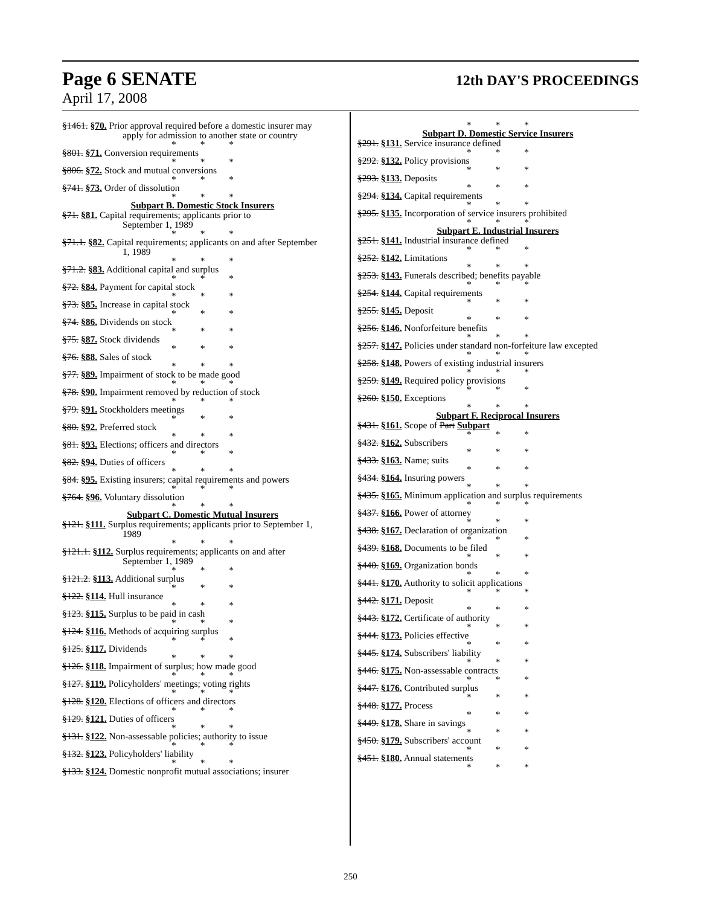Page 6 SENATE 12th DAY'S PROCEEDINGS
April 17, 2008
§1461. §70. Prior approval required before a domestic insurer may
apply for admission to another state or country
* * *
§801. §71. Conversion requirements
* * *
§806. §72. Stock and mutual conversions
* * *
§741. §73. Order of dissolution
* * *
Subpart B. Domestic Stock Insurers
§71. §81. Capital requirements; applicants prior to
September 1, 1989
* * *
§71.1. §82. Capital requirements; applicants on and after September
1, 1989
* * *
§71.2. §83. Additional capital and surplus
* * *
§72. §84. Payment for capital stock
* * *
§73. §85. Increase in capital stock
* * *
§74. §86. Dividends on stock
* * *
§75. §87. Stock dividends
* * *
§76. §88. Sales of stock
* * *
§77. §89. Impairment of stock to be made good
* * *
§78. §90. Impairment removed by reduction of stock
* * *
§79. §91. Stockholders meetings
* * *
§80. §92. Preferred stock
* * *
§81. §93. Elections; officers and directors
* * *
§82. §94. Duties of officers
* * *
§84. §95. Existing insurers; capital requirements and powers
* * *
§764. §96. Voluntary dissolution
* * *
Subpart C. Domestic Mutual Insurers
§121. §111. Surplus requirements; applicants prior to September 1,
1989
* * *
§121.1. §112. Surplus requirements; applicants on and after
September 1, 1989
* * *
§121.2. §113. Additional surplus
* * *
§122. §114. Hull insurance
* * *
§123. §115. Surplus to be paid in cash
* * *
§124. §116. Methods of acquiring surplus
* * *
§125. §117. Dividends
* * *
§126. §118. Impairment of surplus; how made good
* * *
§127. §119. Policyholders' meetings; voting rights
* * *
§128. §120. Elections of officers and directors
* * *
§129. §121. Duties of officers
* * *
§131. §122. Non-assessable policies; authority to issue
* * *
§132. §123. Policyholders' liability
* * *
§133. §124. Domestic nonprofit mutual associations; insurer
* * *
Subpart D. Domestic Service Insurers
§291. §131. Service insurance defined
* * *
§292. §132. Policy provisions
* * *
§293. §133. Deposits
* * *
§294. §134. Capital requirements
* * *
§295. §135. Incorporation of service insurers prohibited
* * *
Subpart E. Industrial Insurers
§251. §141. Industrial insurance defined
* * *
§252. §142. Limitations
* * *
§253. §143. Funerals described; benefits payable
* * *
§254. §144. Capital requirements
* * *
§255. §145. Deposit
* * *
§256. §146. Nonforfeiture benefits
* * *
§257. §147. Policies under standard non-forfeiture law excepted
* * *
§258. §148. Powers of existing industrial insurers
* * *
§259. §149. Required policy provisions
* * *
§260. §150. Exceptions
* * *
Subpart F. Reciprocal Insurers
§431. §161. Scope of Part Subpart
* * *
§432. §162. Subscribers
* * *
§433. §163. Name; suits
* * *
§434. §164. Insuring powers
* * *
§435. §165. Minimum application and surplus requirements
* * *
§437. §166. Power of attorney
* * *
§438. §167. Declaration of organization
* * *
§439. §168. Documents to be filed
* * *
§440. §169. Organization bonds
* * *
§441. §170. Authority to solicit applications
* * *
§442. §171. Deposit
* * *
§443. §172. Certificate of authority
* * *
§444. §173. Policies effective
* * *
§445. §174. Subscribers' liability
* * *
§446. §175. Non-assessable contracts
* * *
§447. §176. Contributed surplus
* * *
§448. §177. Process
* * *
§449. §178. Share in savings
* * *
§450. §179. Subscribers' account
* * *
§451. §180. Annual statements
* * *
250